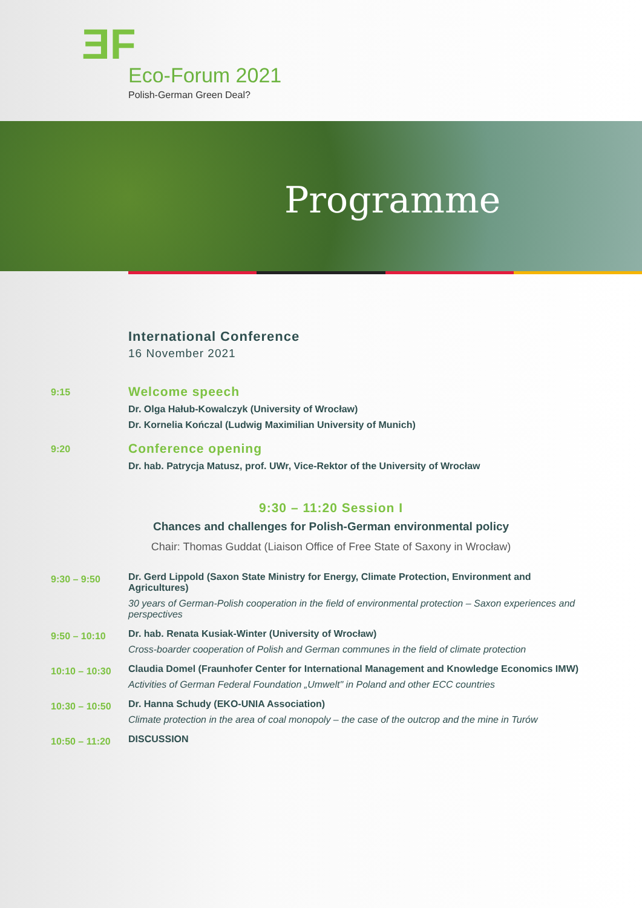ƎF
Eco-Forum 2021
Polish-German Green Deal?
Programme
International Conference
16 November 2021
9:15
Welcome speech
Dr. Olga Hałub-Kowalczyk (University of Wrocław)
Dr. Kornelia Kończal (Ludwig Maximilian University of Munich)
9:20
Conference opening
Dr. hab. Patrycja Matusz, prof. UWr, Vice-Rektor of the University of Wrocław
9:30 – 11:20 Session I
Chances and challenges for Polish-German environmental policy
Chair: Thomas Guddat (Liaison Office of Free State of Saxony in Wrocław)
9:30 – 9:50
Dr. Gerd Lippold (Saxon State Ministry for Energy, Climate Protection, Environment and Agricultures)
30 years of German-Polish cooperation in the field of environmental protection – Saxon experiences and perspectives
9:50 – 10:10
Dr. hab. Renata Kusiak-Winter (University of Wrocław)
Cross-boarder cooperation of Polish and German communes in the field of climate protection
10:10 – 10:30
Claudia Domel (Fraunhofer Center for International Management and Knowledge Economics IMW)
Activities of German Federal Foundation „Umwelt" in Poland and other ECC countries
10:30 – 10:50
Dr. Hanna Schudy (EKO-UNIA Association)
Climate protection in the area of coal monopoly – the case of the outcrop and the mine in Turów
10:50 – 11:20
DISCUSSION